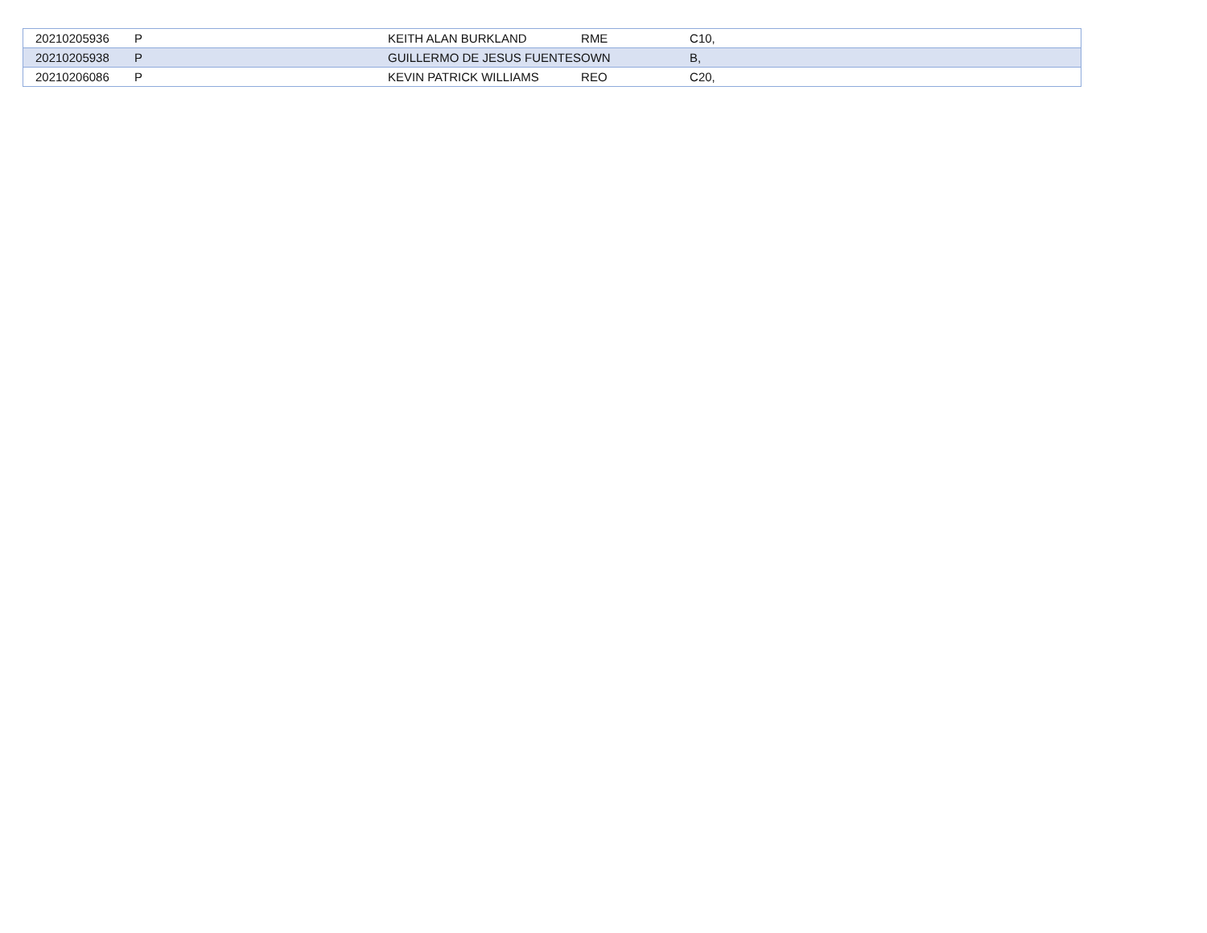| 20210205936 | P | KEITH ALAN BURKLAND | RME | C10, |
| 20210205938 | P | GUILLERMO DE JESUS FUENTES | OWN | B, |
| 20210206086 | P | KEVIN PATRICK WILLIAMS | REO | C20, |